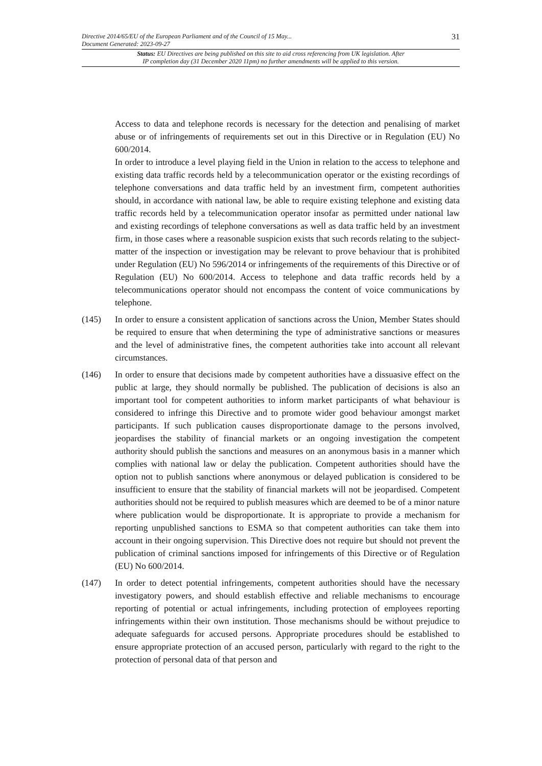Directive 2014/65/EU of the European Parliament and of the Council of 15 May...
Document Generated: 2023-09-27 31
Status: EU Directives are being published on this site to aid cross referencing from UK legislation. After
IP completion day (31 December 2020 11pm) no further amendments will be applied to this version.
Access to data and telephone records is necessary for the detection and penalising of market abuse or of infringements of requirements set out in this Directive or in Regulation (EU) No 600/2014.
In order to introduce a level playing field in the Union in relation to the access to telephone and existing data traffic records held by a telecommunication operator or the existing recordings of telephone conversations and data traffic held by an investment firm, competent authorities should, in accordance with national law, be able to require existing telephone and existing data traffic records held by a telecommunication operator insofar as permitted under national law and existing recordings of telephone conversations as well as data traffic held by an investment firm, in those cases where a reasonable suspicion exists that such records relating to the subject-matter of the inspection or investigation may be relevant to prove behaviour that is prohibited under Regulation (EU) No 596/2014 or infringements of the requirements of this Directive or of Regulation (EU) No 600/2014. Access to telephone and data traffic records held by a telecommunications operator should not encompass the content of voice communications by telephone.
(145) In order to ensure a consistent application of sanctions across the Union, Member States should be required to ensure that when determining the type of administrative sanctions or measures and the level of administrative fines, the competent authorities take into account all relevant circumstances.
(146) In order to ensure that decisions made by competent authorities have a dissuasive effect on the public at large, they should normally be published. The publication of decisions is also an important tool for competent authorities to inform market participants of what behaviour is considered to infringe this Directive and to promote wider good behaviour amongst market participants. If such publication causes disproportionate damage to the persons involved, jeopardises the stability of financial markets or an ongoing investigation the competent authority should publish the sanctions and measures on an anonymous basis in a manner which complies with national law or delay the publication. Competent authorities should have the option not to publish sanctions where anonymous or delayed publication is considered to be insufficient to ensure that the stability of financial markets will not be jeopardised. Competent authorities should not be required to publish measures which are deemed to be of a minor nature where publication would be disproportionate. It is appropriate to provide a mechanism for reporting unpublished sanctions to ESMA so that competent authorities can take them into account in their ongoing supervision. This Directive does not require but should not prevent the publication of criminal sanctions imposed for infringements of this Directive or of Regulation (EU) No 600/2014.
(147) In order to detect potential infringements, competent authorities should have the necessary investigatory powers, and should establish effective and reliable mechanisms to encourage reporting of potential or actual infringements, including protection of employees reporting infringements within their own institution. Those mechanisms should be without prejudice to adequate safeguards for accused persons. Appropriate procedures should be established to ensure appropriate protection of an accused person, particularly with regard to the right to the protection of personal data of that person and